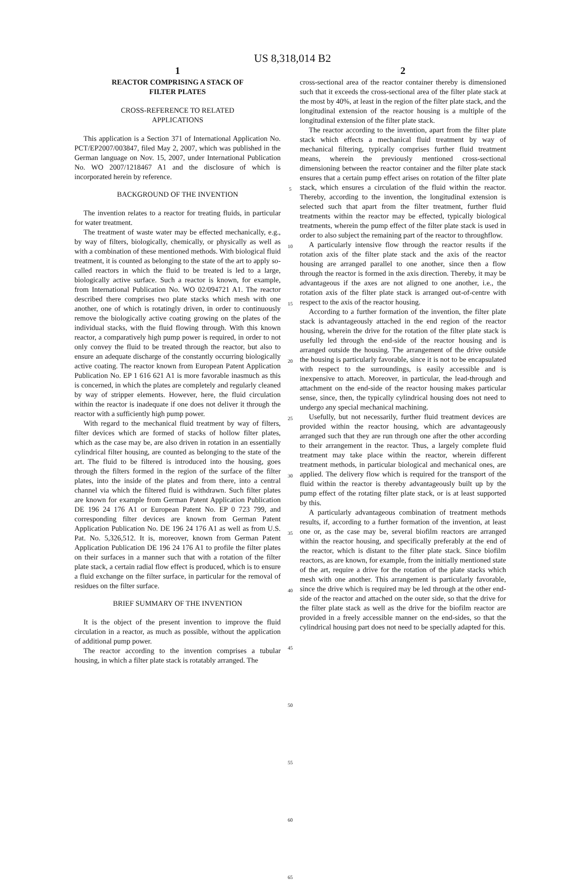US 8,318,014 B2
1
REACTOR COMPRISING A STACK OF
FILTER PLATES
CROSS-REFERENCE TO RELATED
APPLICATIONS
This application is a Section 371 of International Application No. PCT/EP2007/003847, filed May 2, 2007, which was published in the German language on Nov. 15, 2007, under International Publication No. WO 2007/1218467 A1 and the disclosure of which is incorporated herein by reference.
BACKGROUND OF THE INVENTION
The invention relates to a reactor for treating fluids, in particular for water treatment.
The treatment of waste water may be effected mechanically, e.g., by way of filters, biologically, chemically, or physically as well as with a combination of these mentioned methods. With biological fluid treatment, it is counted as belonging to the state of the art to apply so-called reactors in which the fluid to be treated is led to a large, biologically active surface. Such a reactor is known, for example, from International Publication No. WO 02/094721 A1. The reactor described there comprises two plate stacks which mesh with one another, one of which is rotatingly driven, in order to continuously remove the biologically active coating growing on the plates of the individual stacks, with the fluid flowing through. With this known reactor, a comparatively high pump power is required, in order to not only convey the fluid to be treated through the reactor, but also to ensure an adequate discharge of the constantly occurring biologically active coating. The reactor known from European Patent Application Publication No. EP 1 616 621 A1 is more favorable inasmuch as this is concerned, in which the plates are completely and regularly cleaned by way of stripper elements. However, here, the fluid circulation within the reactor is inadequate if one does not deliver it through the reactor with a sufficiently high pump power.
With regard to the mechanical fluid treatment by way of filters, filter devices which are formed of stacks of hollow filter plates, which as the case may be, are also driven in rotation in an essentially cylindrical filter housing, are counted as belonging to the state of the art. The fluid to be filtered is introduced into the housing, goes through the filters formed in the region of the surface of the filter plates, into the inside of the plates and from there, into a central channel via which the filtered fluid is withdrawn. Such filter plates are known for example from German Patent Application Publication DE 196 24 176 A1 or European Patent No. EP 0 723 799, and corresponding filter devices are known from German Patent Application Publication No. DE 196 24 176 A1 as well as from U.S. Pat. No. 5,326,512. It is, moreover, known from German Patent Application Publication DE 196 24 176 A1 to profile the filter plates on their surfaces in a manner such that with a rotation of the filter plate stack, a certain radial flow effect is produced, which is to ensure a fluid exchange on the filter surface, in particular for the removal of residues on the filter surface.
BRIEF SUMMARY OF THE INVENTION
It is the object of the present invention to improve the fluid circulation in a reactor, as much as possible, without the application of additional pump power.
The reactor according to the invention comprises a tubular housing, in which a filter plate stack is rotatably arranged. The
5
10
15
20
25
30
35
40
45
50
55
60
65
2
cross-sectional area of the reactor container thereby is dimensioned such that it exceeds the cross-sectional area of the filter plate stack at the most by 40%, at least in the region of the filter plate stack, and the longitudinal extension of the reactor housing is a multiple of the longitudinal extension of the filter plate stack.
The reactor according to the invention, apart from the filter plate stack which effects a mechanical fluid treatment by way of mechanical filtering, typically comprises further fluid treatment means, wherein the previously mentioned cross-sectional dimensioning between the reactor container and the filter plate stack ensures that a certain pump effect arises on rotation of the filter plate stack, which ensures a circulation of the fluid within the reactor. Thereby, according to the invention, the longitudinal extension is selected such that apart from the filter treatment, further fluid treatments within the reactor may be effected, typically biological treatments, wherein the pump effect of the filter plate stack is used in order to also subject the remaining part of the reactor to throughflow.
A particularly intensive flow through the reactor results if the rotation axis of the filter plate stack and the axis of the reactor housing are arranged parallel to one another, since then a flow through the reactor is formed in the axis direction. Thereby, it may be advantageous if the axes are not aligned to one another, i.e., the rotation axis of the filter plate stack is arranged out-of-centre with respect to the axis of the reactor housing.
According to a further formation of the invention, the filter plate stack is advantageously attached in the end region of the reactor housing, wherein the drive for the rotation of the filter plate stack is usefully led through the end-side of the reactor housing and is arranged outside the housing. The arrangement of the drive outside the housing is particularly favorable, since it is not to be encapsulated with respect to the surroundings, is easily accessible and is inexpensive to attach. Moreover, in particular, the lead-through and attachment on the end-side of the reactor housing makes particular sense, since, then, the typically cylindrical housing does not need to undergo any special mechanical machining.
Usefully, but not necessarily, further fluid treatment devices are provided within the reactor housing, which are advantageously arranged such that they are run through one after the other according to their arrangement in the reactor. Thus, a largely complete fluid treatment may take place within the reactor, wherein different treatment methods, in particular biological and mechanical ones, are applied. The delivery flow which is required for the transport of the fluid within the reactor is thereby advantageously built up by the pump effect of the rotating filter plate stack, or is at least supported by this.
A particularly advantageous combination of treatment methods results, if, according to a further formation of the invention, at least one or, as the case may be, several biofilm reactors are arranged within the reactor housing, and specifically preferably at the end of the reactor, which is distant to the filter plate stack. Since biofilm reactors, as are known, for example, from the initially mentioned state of the art, require a drive for the rotation of the plate stacks which mesh with one another. This arrangement is particularly favorable, since the drive which is required may be led through at the other end-side of the reactor and attached on the outer side, so that the drive for the filter plate stack as well as the drive for the biofilm reactor are provided in a freely accessible manner on the end-sides, so that the cylindrical housing part does not need to be specially adapted for this.